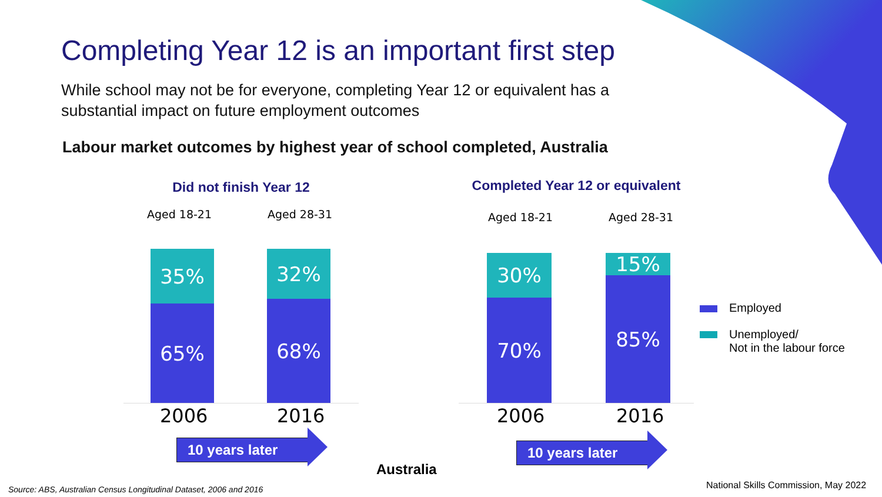Completing Year 12 is an important first step
While school may not be for everyone, completing Year 12 or equivalent has a substantial impact on future employment outcomes
Labour market outcomes by highest year of school completed, Australia
Did not finish Year 12
Aged 18-21 Aged 28-31
35%
65%
32%
68%
2006 2016
10 years later
Completed Year 12 or equivalent
Aged 18-21 Aged 28-31
30%
70%
15%
85%
2006 2016
10 years later
Employed
Unemployed/
Not in the labour force
Australia
Source: ABS, Australian Census Longitudinal Dataset, 2006 and 2016
National Skills Commission, May 2022